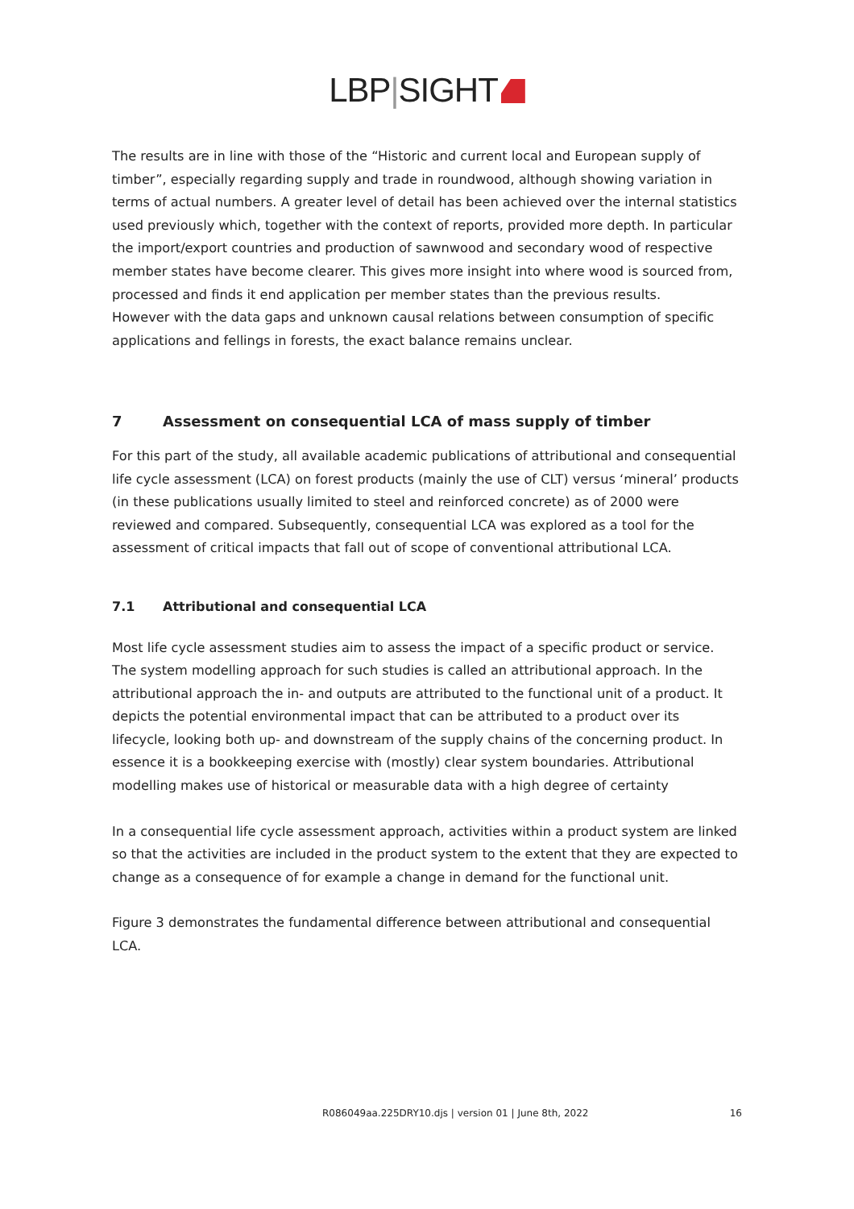LBP|SIGHT
The results are in line with those of the “Historic and current local and European supply of timber”, especially regarding supply and trade in roundwood, although showing variation in terms of actual numbers. A greater level of detail has been achieved over the internal statistics used previously which, together with the context of reports, provided more depth. In particular the import/export countries and production of sawnwood and secondary wood of respective member states have become clearer. This gives more insight into where wood is sourced from, processed and finds it end application per member states than the previous results.
However with the data gaps and unknown causal relations between consumption of specific applications and fellings in forests, the exact balance remains unclear.
7 Assessment on consequential LCA of mass supply of timber
For this part of the study, all available academic publications of attributional and consequential life cycle assessment (LCA) on forest products (mainly the use of CLT) versus ‘mineral’ products (in these publications usually limited to steel and reinforced concrete) as of 2000 were reviewed and compared. Subsequently, consequential LCA was explored as a tool for the assessment of critical impacts that fall out of scope of conventional attributional LCA.
7.1 Attributional and consequential LCA
Most life cycle assessment studies aim to assess the impact of a specific product or service. The system modelling approach for such studies is called an attributional approach. In the attributional approach the in- and outputs are attributed to the functional unit of a product. It depicts the potential environmental impact that can be attributed to a product over its lifecycle, looking both up- and downstream of the supply chains of the concerning product. In essence it is a bookkeeping exercise with (mostly) clear system boundaries. Attributional modelling makes use of historical or measurable data with a high degree of certainty
In a consequential life cycle assessment approach, activities within a product system are linked so that the activities are included in the product system to the extent that they are expected to change as a consequence of for example a change in demand for the functional unit.
Figure 3 demonstrates the fundamental difference between attributional and consequential LCA.
R086049aa.225DRY10.djs | version 01 | June 8th, 2022 16